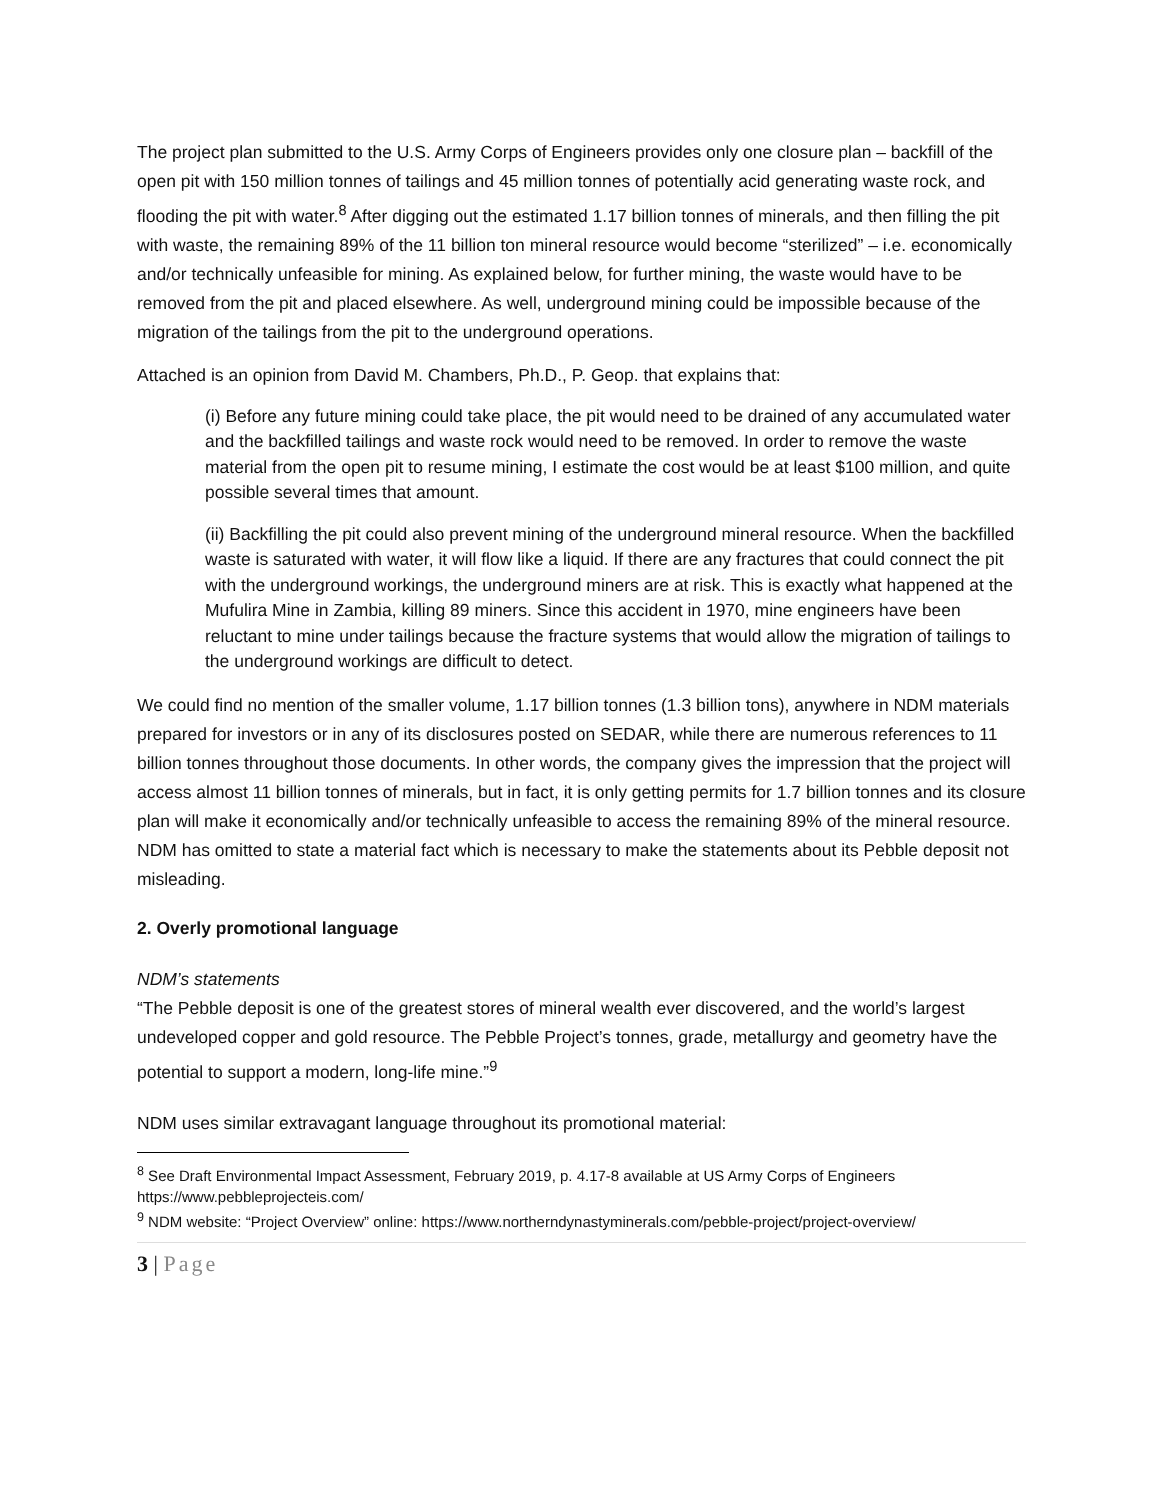The project plan submitted to the U.S. Army Corps of Engineers provides only one closure plan – backfill of the open pit with 150 million tonnes of tailings and 45 million tonnes of potentially acid generating waste rock, and flooding the pit with water.<sup>8</sup> After digging out the estimated 1.17 billion tonnes of minerals, and then filling the pit with waste, the remaining 89% of the 11 billion ton mineral resource would become “sterilized” – i.e. economically and/or technically unfeasible for mining. As explained below, for further mining, the waste would have to be removed from the pit and placed elsewhere. As well, underground mining could be impossible because of the migration of the tailings from the pit to the underground operations.
Attached is an opinion from David M. Chambers, Ph.D., P. Geop. that explains that:
(i) Before any future mining could take place, the pit would need to be drained of any accumulated water and the backfilled tailings and waste rock would need to be removed. In order to remove the waste material from the open pit to resume mining, I estimate the cost would be at least $100 million, and quite possible several times that amount.
(ii) Backfilling the pit could also prevent mining of the underground mineral resource. When the backfilled waste is saturated with water, it will flow like a liquid. If there are any fractures that could connect the pit with the underground workings, the underground miners are at risk. This is exactly what happened at the Mufulira Mine in Zambia, killing 89 miners. Since this accident in 1970, mine engineers have been reluctant to mine under tailings because the fracture systems that would allow the migration of tailings to the underground workings are difficult to detect.
We could find no mention of the smaller volume, 1.17 billion tonnes (1.3 billion tons), anywhere in NDM materials prepared for investors or in any of its disclosures posted on SEDAR, while there are numerous references to 11 billion tonnes throughout those documents. In other words, the company gives the impression that the project will access almost 11 billion tonnes of minerals, but in fact, it is only getting permits for 1.7 billion tonnes and its closure plan will make it economically and/or technically unfeasible to access the remaining 89% of the mineral resource. NDM has omitted to state a material fact which is necessary to make the statements about its Pebble deposit not misleading.
2. Overly promotional language
NDM’s statements
“The Pebble deposit is one of the greatest stores of mineral wealth ever discovered, and the world’s largest undeveloped copper and gold resource. The Pebble Project’s tonnes, grade, metallurgy and geometry have the potential to support a modern, long-life mine.”<sup>9</sup>
NDM uses similar extravagant language throughout its promotional material:
<sup>8</sup> See Draft Environmental Impact Assessment, February 2019, p. 4.17-8 available at US Army Corps of Engineers https://www.pebbleprojecteis.com/
<sup>9</sup> NDM website: “Project Overview” online: https://www.northerndynastyminerals.com/pebble-project/project-overview/
3 | Page